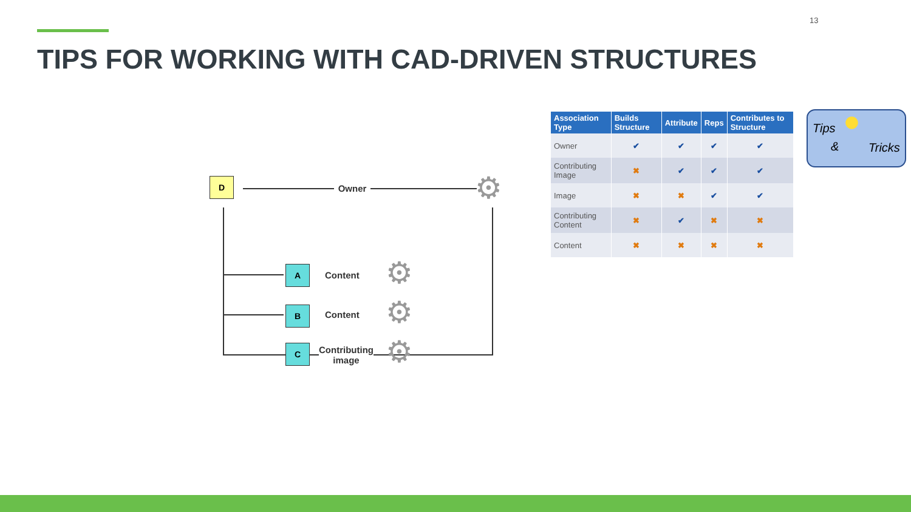13
TIPS FOR WORKING WITH CAD-DRIVEN STRUCTURES
D
Owner ⚙
A
Content ⚙
B Content ⚙
C
Contributing
image
⚙
| Association Type | Builds Structure | Attribute | Reps | Contributes to Structure |
| --- | --- | --- | --- | --- |
| Owner | ✔ | ✔ | ✔ | ✔ |
| Contributing Image | ✖ | ✔ | ✔ | ✔ |
| Image | ✖ | ✖ | ✔ | ✔ |
| Contributing Content | ✖ | ✔ | ✖ | ✖ |
| Content | ✖ | ✖ | ✖ | ✖ |
Tips
& Tricks
●